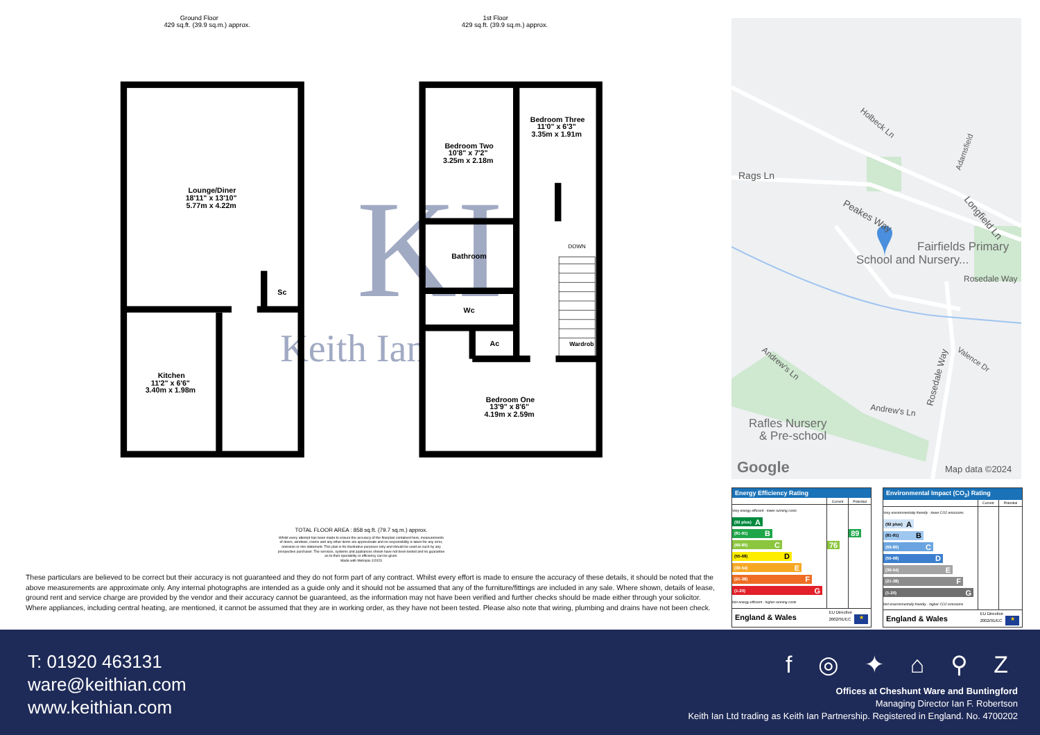Ground Floor
429 sq.ft. (39.9 sq.m.) approx.
1st Floor
429 sq.ft. (39.9 sq.m.) approx.
KI
Keith Ian
Lounge/Diner
18'11" x 13'10"
5.77m x 4.22m
Kitchen
11'2" x 6'6"
3.40m x 1.98m
Sc
Bedroom Three
11'0" x 6'3"
3.35m x 1.91m
Bedroom Two
10'8" x 7'2"
3.25m x 2.18m
Bathroom
Wc
Ac
Bedroom One
13'9" x 8'6"
4.19m x 2.59m
Wardrob
DOWN
TOTAL FLOOR AREA : 858 sq.ft. (79.7 sq.m.) approx.
Whilst every attempt has been made to ensure the accuracy of the floorplan contained here, measurements
of doors, windows, rooms and any other items are approximate and no responsibility is taken for any error,
omission or mis-statement. This plan is for illustrative purposes only and should be used as such by any
prospective purchaser. The services, systems and appliances shown have not been tested and no guarantee
as to their operability or efficiency can be given.
Made with Metropix ©2023
These particulars are believed to be correct but their accuracy is not guaranteed and they do not form part of any contract. Whilst every effort is made to ensure the accuracy of these details, it should be noted that the above measurements are approximate only. Any internal photographs are intended as a guide only and it should not be assumed that any of the furniture/fittings are included in any sale. Where shown, details of lease, ground rent and service charge are provided by the vendor and their accuracy cannot be guaranteed, as the information may not have been verified and further checks should be made either through your solicitor. Where appliances, including central heating, are mentioned, it cannot be assumed that they are in working order, as they have not been tested. Please also note that wiring, plumbing and drains have not been check.
Rags Ln
Holbeck Ln
Peakes Way
Longfield Ln
Adamsfield
Fairfields Primary
School and Nursery...
Rosedale Way
Andrew's Ln
Andrew's Ln
Rosedale Way
Valence Dr
Rafles Nursery
& Pre-school
Google
Map data ©2024
Energy Efficiency Rating
| | Current | Potential |
| Very energy efficient - lower running costs | | |
| (92 plus) A | | |
| (81-91) B | | 89 |
| (69-80) C | 76 | |
| (55-68) D | | |
| (39-54) E | | |
| (21-38) F | | |
| (1-20) G | | |
| Not energy efficient - higher running costs | | |
England & Wales EU Directive
2002/91/EC ★
Environmental Impact (CO<sub>2</sub>) Rating
| | Current | Potential |
| Very environmentally friendly - lower CO2 emissions | | |
| (92 plus) A | | |
| (81-91) B | | |
| (69-80) C | | |
| (55-68) D | | |
| (39-54) E | | |
| (21-38) F | | |
| (1-20) G | | |
| Not environmentally friendly - higher CO2 emissions | | |
England & Wales EU Directive
2002/91/EC ★
T: 01920 463131
ware@keithian.com
www.keithian.com
f ◎ ✦ ⌂ ⚲ Z
Offices at Cheshunt Ware and Buntingford
Managing Director Ian F. Robertson
Keith Ian Ltd trading as Keith Ian Partnership. Registered in England. No. 4700202